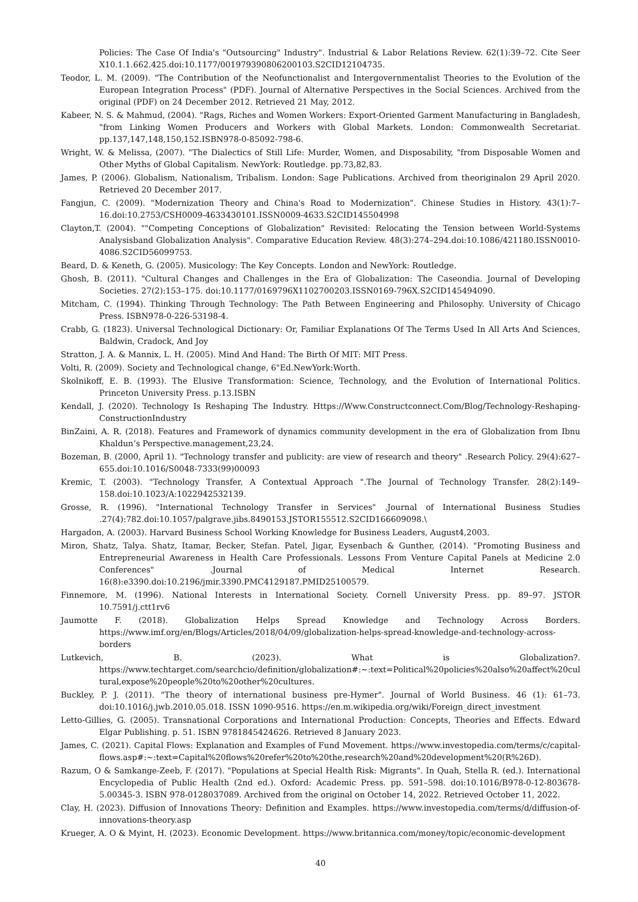Policies: The Case Of India's "Outsourcing" Industry". Industrial & Labor Relations Review. 62(1):39–72. Cite Seer X10.1.1.662.425.doi:10.1177/001979390806200103.S2CID12104735.
Teodor, L. M. (2009). "The Contribution of the Neofunctionalist and Intergovernmentalist Theories to the Evolution of the European Integration Process" (PDF). Journal of Alternative Perspectives in the Social Sciences. Archived from the original (PDF) on 24 December 2012. Retrieved 21 May, 2012.
Kabeer, N. S. & Mahmud, (2004). "Rags, Riches and Women Workers: Export-Oriented Garment Manufacturing in Bangladesh, "from Linking Women Producers and Workers with Global Markets. London: Commonwealth Secretariat. pp.137,147,148,150,152.ISBN978-0-85092-798-6.
Wright, W. & Melissa, (2007). "The Dialectics of Still Life: Murder, Women, and Disposability, "from Disposable Women and Other Myths of Global Capitalism. NewYork: Routledge. pp.73,82,83.
James, P. (2006). Globalism, Nationalism, Tribalism. London: Sage Publications. Archived from theoriginalon 29 April 2020. Retrieved 20 December 2017.
Fangjun, C. (2009). "Modernization Theory and China's Road to Modernization". Chinese Studies in History. 43(1):7–16.doi:10.2753/CSH0009-4633430101.ISSN0009-4633.S2CID145504998
Clayton,T. (2004). ""Competing Conceptions of Globalization" Revisited: Relocating the Tension between World-Systems Analysisband Globalization Analysis". Comparative Education Review. 48(3):274–294.doi:10.1086/421180.ISSN0010-4086.S2CID56099753.
Beard, D. & Keneth, G. (2005). Musicology: The Key Concepts. London and NewYork: Routledge.
Ghosh, B. (2011). "Cultural Changes and Challenges in the Era of Globalization: The Caseondia. Journal of Developing Societies. 27(2):153–175. doi:10.1177/0169796X1102700203.ISSN0169-796X.S2CID145494090.
Mitcham, C. (1994). Thinking Through Technology: The Path Between Engineering and Philosophy. University of Chicago Press. ISBN978-0-226-53198-4.
Crabb, G. (1823). Universal Technological Dictionary: Or, Familiar Explanations Of The Terms Used In All Arts And Sciences, Baldwin, Cradock, And Joy
Stratton, J. A. & Mannix, L. H. (2005). Mind And Hand: The Birth Of MIT: MIT Press.
Volti, R. (2009). Society and Technological change, 6"Ed.NewYork:Worth.
Skolnikoff, E. B. (1993). The Elusive Transformation: Science, Technology, and the Evolution of International Politics. Princeton University Press. p.13.ISBN
Kendall, J. (2020). Technology Is Reshaping The Industry. Https://Www.Constructconnect.Com/Blog/Technology-Reshaping-ConstructionIndustry
BinZaini, A. R. (2018). Features and Framework of dynamics community development in the era of Globalization from Ibnu Khaldun’s Perspective.management,23,24.
Bozeman, B. (2000, April 1). "Technology transfer and publicity: are view of research and theory" .Research Policy. 29(4):627–655.doi:10.1016/S0048-7333(99)00093
Kremic, T. (2003). "Technology Transfer, A Contextual Approach ".The Journal of Technology Transfer. 28(2):149–158.doi:10.1023/A:1022942532139.
Grosse, R. (1996). "International Technology Transfer in Services" .Journal of International Business Studies .27(4):782.doi:10.1057/palgrave.jibs.8490153.JSTOR155512.S2CID166609098.\
Hargadon, A. (2003). Harvard Business School Working Knowledge for Business Leaders, August4,2003.
Miron, Shatz, Talya. Shatz, Itamar, Becker, Stefan. Patel, Jigar, Eysenbach & Gunther, (2014). "Promoting Business and Entrepreneurial Awareness in Health Care Professionals. Lessons From Venture Capital Panels at Medicine 2.0 Conferences" .Journal of Medical Internet Research. 16(8):e3390.doi:10.2196/jmir.3390.PMC4129187.PMID25100579.
Finnemore, M. (1996). National Interests in International Society. Cornell University Press. pp. 89–97. JSTOR 10.7591/j.ctt1rv6
Jaumotte F. (2018). Globalization Helps Spread Knowledge and Technology Across Borders. https://www.imf.org/en/Blogs/Articles/2018/04/09/globalization-helps-spread-knowledge-and-technology-across-borders
Lutkevich, B. (2023). What is Globalization?. https://www.techtarget.com/searchcio/definition/globalization#:~:text=Political%20policies%20also%20affect%20cultural,expose%20people%20to%20other%20cultures.
Buckley, P. J. (2011). "The theory of international business pre-Hymer". Journal of World Business. 46 (1): 61–73. doi:10.1016/j.jwb.2010.05.018. ISSN 1090-9516. https://en.m.wikipedia.org/wiki/Foreign_direct_investment
Letto-Gillies, G. (2005). Transnational Corporations and International Production: Concepts, Theories and Effects. Edward Elgar Publishing. p. 51. ISBN 9781845424626. Retrieved 8 January 2023.
James, C. (2021). Capital Flows: Explanation and Examples of Fund Movement. https://www.investopedia.com/terms/c/capital-flows.asp#:~:text=Capital%20flows%20refer%20to%20the,research%20and%20development%20(R%26D).
Razum, O & Samkange-Zeeb, F. (2017). "Populations at Special Health Risk: Migrants". In Quah, Stella R. (ed.). International Encyclopedia of Public Health (2nd ed.). Oxford: Academic Press. pp. 591–598. doi:10.1016/B978-0-12-803678-5.00345-3. ISBN 978-0128037089. Archived from the original on October 14, 2022. Retrieved October 11, 2022.
Clay, H. (2023). Diffusion of Innovations Theory: Definition and Examples. https://www.investopedia.com/terms/d/diffusion-of-innovations-theory.asp
Krueger, A. O & Myint, H. (2023). Economic Development. https://www.britannica.com/money/topic/economic-development
40